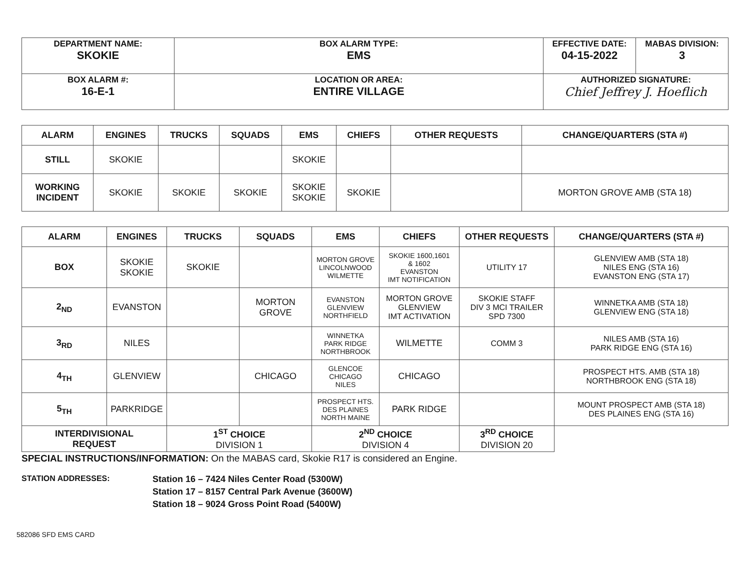| DEPARTMENT NAME: SKOKIE | BOX ALARM TYPE: EMS | EFFECTIVE DATE: 04-15-2022 | MABAS DIVISION: 3 |
| BOX ALARM #: 16-E-1 | LOCATION OR AREA: ENTIRE VILLAGE | AUTHORIZED SIGNATURE: Chief Jeffrey J. Hoeflich | |
| ALARM | ENGINES | TRUCKS | SQUADS | EMS | CHIEFS | OTHER REQUESTS | CHANGE/QUARTERS (STA #) |
| --- | --- | --- | --- | --- | --- | --- | --- |
| STILL | SKOKIE | | | SKOKIE | | | |
| WORKING INCIDENT | SKOKIE | SKOKIE | SKOKIE | SKOKIE SKOKIE | SKOKIE | | MORTON GROVE AMB (STA 18) |
| ALARM | ENGINES | TRUCKS | SQUADS | EMS | CHIEFS | OTHER REQUESTS | CHANGE/QUARTERS (STA #) |
| --- | --- | --- | --- | --- | --- | --- | --- |
| BOX | SKOKIE SKOKIE | SKOKIE | | MORTON GROVE LINCOLNWOOD WILMETTE | SKOKIE 1600,1601 & 1602 EVANSTON IMT NOTIFICATION | UTILITY 17 | GLENVIEW AMB (STA 18) NILES ENG (STA 16) EVANSTON ENG (STA 17) |
| 2<sub>ND</sub> | EVANSTON | | MORTON GROVE | EVANSTON GLENVIEW NORTHFIELD | MORTON GROVE GLENVIEW IMT ACTIVATION | SKOKIE STAFF DIV 3 MCI TRAILER SPD 7300 | WINNETKA AMB (STA 18) GLENVIEW ENG (STA 18) |
| 3<sub>RD</sub> | NILES | | | WINNETKA PARK RIDGE NORTHBROOK | WILMETTE | COMM 3 | NILES AMB (STA 16) PARK RIDGE ENG (STA 16) |
| 4<sub>TH</sub> | GLENVIEW | | CHICAGO | GLENCOE CHICAGO NILES | CHICAGO | | PROSPECT HTS. AMB (STA 18) NORTHBROOK ENG (STA 18) |
| 5<sub>TH</sub> | PARKRIDGE | | | PROSPECT HTS. DES PLAINES NORTH MAINE | PARK RIDGE | | MOUNT PROSPECT AMB (STA 18) DES PLAINES ENG (STA 16) |
| INTERDIVISIONAL REQUEST | | 1<sup>ST</sup> CHOICE DIVISION 1 | | 2<sup>ND</sup> CHOICE DIVISION 4 | | 3<sup>RD</sup> CHOICE DIVISION 20 | |
SPECIAL INSTRUCTIONS/INFORMATION: On the MABAS card, Skokie R17 is considered an Engine.
STATION ADDRESSES:
Station 16 – 7424 Niles Center Road (5300W)
Station 17 – 8157 Central Park Avenue (3600W)
Station 18 – 9024 Gross Point Road (5400W)
582086 SFD EMS CARD